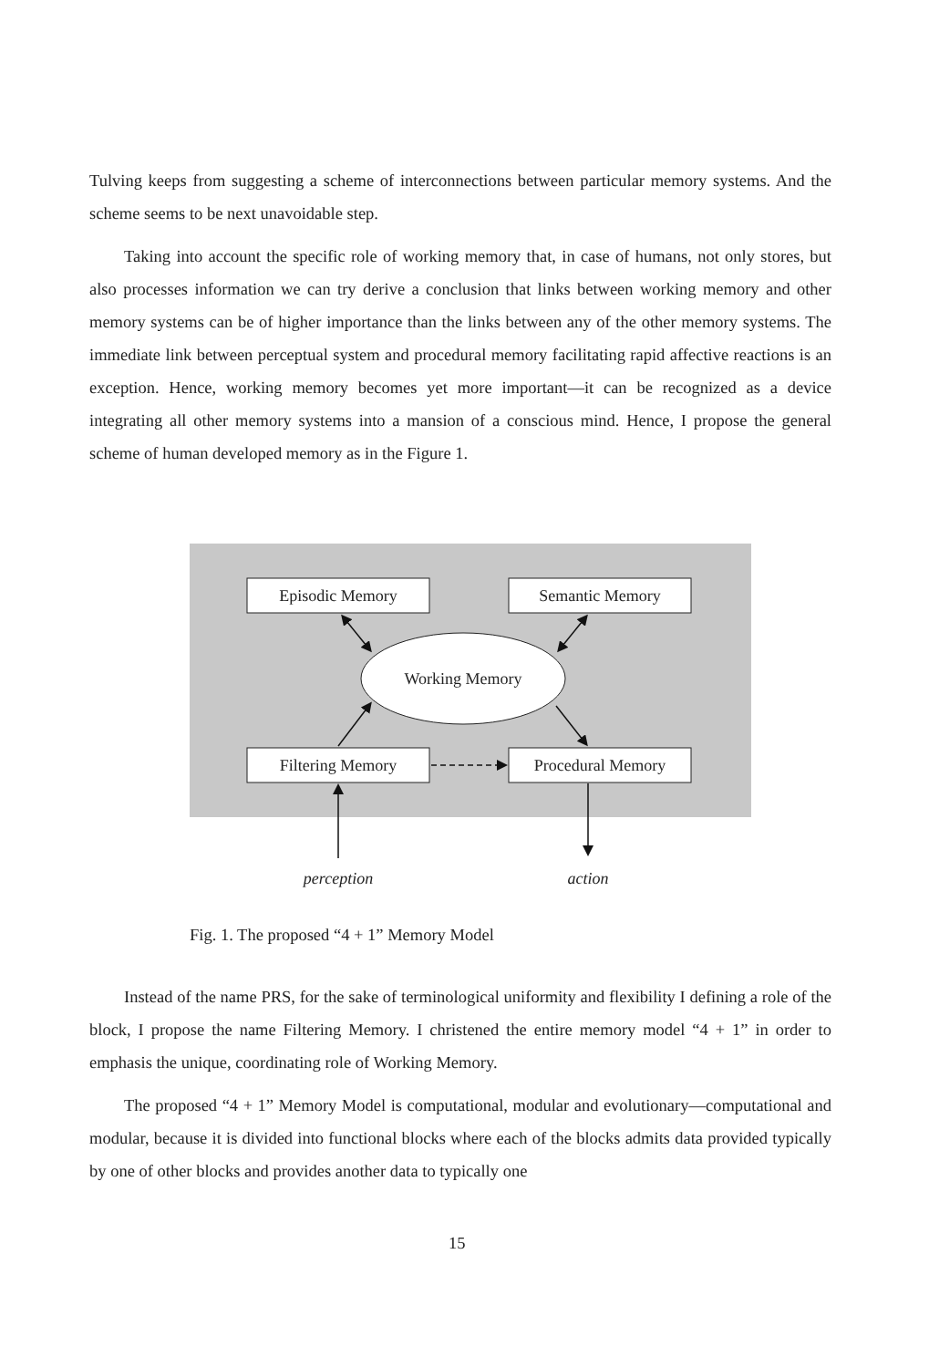Tulving keeps from suggesting a scheme of interconnections between particular memory systems. And the scheme seems to be next unavoidable step.
Taking into account the specific role of working memory that, in case of humans, not only stores, but also processes information we can try derive a conclusion that links between working memory and other memory systems can be of higher importance than the links between any of the other memory systems. The immediate link between perceptual system and procedural memory facilitating rapid affective reactions is an exception. Hence, working memory becomes yet more important—it can be recognized as a device integrating all other memory systems into a mansion of a conscious mind. Hence, I propose the general scheme of human developed memory as in the Figure 1.
Episodic Memory
Semantic Memory
Working Memory
Filtering Memory
Procedural Memory
perception
action
Fig. 1. The proposed “4 + 1” Memory Model
Instead of the name PRS, for the sake of terminological uniformity and flexibility I defining a role of the block, I propose the name Filtering Memory. I christened the entire memory model “4 + 1” in order to emphasis the unique, coordinating role of Working Memory.
The proposed “4 + 1” Memory Model is computational, modular and evolutionary—computational and modular, because it is divided into functional blocks where each of the blocks admits data provided typically by one of other blocks and provides another data to typically one
15